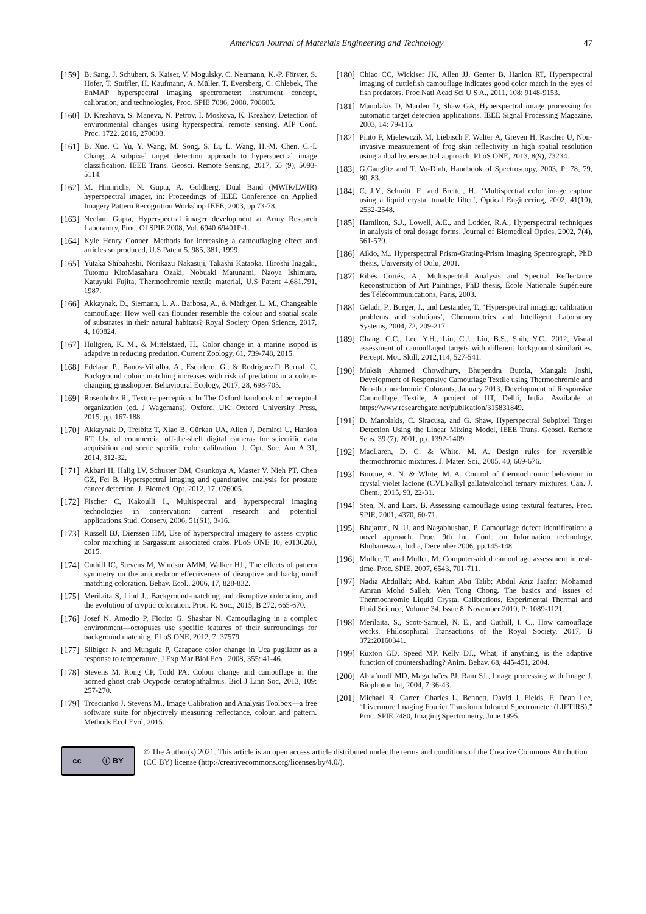American Journal of Materials Engineering and Technology 47
[159] B. Sang, J. Schubert, S. Kaiser, V. Mogulsky, C. Neumann, K.-P. Förster, S. Hofer, T. Stuffler, H. Kaufmann, A. Müller, T. Eversberg, C. Chlebek, The EnMAP hyperspectral imaging spectrometer: instrument concept, calibration, and technologies, Proc. SPIE 7086, 2008, 708605.
[160] D. Krezhova, S. Maneva, N. Petrov, I. Moskova, K. Krezhov, Detection of environmental changes using hyperspectral remote sensing, AIP Conf. Proc. 1722, 2016, 270003.
[161] B. Xue, C. Yu, Y. Wang, M. Song, S. Li, L. Wang, H.-M. Chen, C.-I. Chang, A subpixel target detection approach to hyperspectral image classification, IEEE Trans. Geosci. Remote Sensing, 2017, 55 (9), 5093-5114.
[162] M. Hinnrichs, N. Gupta, A. Goldberg, Dual Band (MWIR/LWIR) hyperspectral imager, in: Proceedings of IEEE Conference on Applied Imagery Pattern Recognition Workshop IEEE, 2003, pp.73-78.
[163] Neelam Gupta, Hyperspectral imager development at Army Research Laboratory, Proc. Of SPIE 2008, Vol. 6940 69401P-1.
[164] Kyle Henry Conner, Methods for increasing a camouflaging effect and articles so produced, U.S Patent 5, 985, 381, 1999.
[165] Yutaka Shibahashi, Norikazu Nakasuji, Takashi Kataoka, Hiroshi Inagaki, Tutomu KitoMasaharu Ozaki, Nobuaki Matunami, Naoya Ishimura, Katuyuki Fujita, Thermochromic textile material, U.S Patent 4,681,791, 1987.
[166] Akkaynak, D., Siemann, L. A., Barbosa, A., & Mäthger, L. M., Changeable camouflage: How well can flounder resemble the colour and spatial scale of substrates in their natural habitats? Royal Society Open Science, 2017, 4, 160824.
[167] Hultgren, K. M., & Mittelstaed, H., Color change in a marine isopod is adaptive in reducing predation. Current Zoology, 61, 739-748, 2015.
[168] Edelaar, P., Banos-Villalba, A., Escudero, G., & Rodriguez□ Bernal, C, Background colour matching increases with risk of predation in a colour-changing grasshopper. Behavioural Ecology, 2017, 28, 698-705.
[169] Rosenholtz R., Texture perception. In The Oxford handbook of perceptual organization (ed. J Wagemans), Oxford, UK: Oxford University Press, 2015, pp. 167-188.
[170] Akkaynak D, Treibitz T, Xiao B, Gürkan UA, Allen J, Demirci U, Hanlon RT, Use of commercial off-the-shelf digital cameras for scientific data acquisition and scene specific color calibration. J. Opt. Soc. Am A 31, 2014, 312-32.
[171] Akbari H, Halig LV, Schuster DM, Osunkoya A, Master V, Nieh PT, Chen GZ, Fei B. Hyperspectral imaging and quantitative analysis for prostate cancer detection. J. Biomed. Opt. 2012, 17, 076005.
[172] Fischer C, Kakoulli I., Multispectral and hyperspectral imaging technologies in conservation: current research and potential applications.Stud. Conserv, 2006, 51(S1), 3-16.
[173] Russell BJ, Dierssen HM, Use of hyperspectral imagery to assess cryptic color matching in Sargassum associated crabs. PLoS ONE 10, e0136260, 2015.
[174] Cuthill IC, Stevens M, Windsor AMM, Walker HJ., The effects of pattern symmetry on the antipredator effectiveness of disruptive and background matching coloration. Behav. Ecol., 2006, 17, 828-832.
[175] Merilaita S, Lind J., Background-matching and disruptive coloration, and the evolution of cryptic coloration. Proc. R. Soc., 2015, B 272, 665-670.
[176] Josef N, Amodio P, Fiorito G, Shashar N, Camouflaging in a complex environment—octopuses use specific features of their surroundings for background matching. PLoS ONE, 2012, 7: 37579.
[177] Silbiger N and Munguia P, Carapace color change in Uca pugilator as a response to temperature, J Exp Mar Biol Ecol, 2008, 355: 41-46.
[178] Stevens M, Rong CP, Todd PA, Colour change and camouflage in the horned ghost crab Ocypode ceratophthalmus. Biol J Linn Soc, 2013, 109: 257-270.
[179] Troscianko J, Stevens M., Image Calibration and Analysis Toolbox—a free software suite for objectively measuring reflectance, colour, and pattern. Methods Ecol Evol, 2015.
[180] Chiao CC, Wickiser JK, Allen JJ, Genter B, Hanlon RT, Hyperspectral imaging of cuttlefish camouflage indicates good color match in the eyes of fish predators. Proc Natl Acad Sci U S A., 2011, 108: 9148-9153.
[181] Manolakis D, Marden D, Shaw GA, Hyperspectral image processing for automatic target detection applications. IEEE Signal Processing Magazine, 2003, 14: 79-116.
[182] Pinto F, Mielewczik M, Liebisch F, Walter A, Greven H, Rascher U, Non-invasive measurement of frog skin reflectivity in high spatial resolution using a dual hyperspectral approach. PLoS ONE, 2013, 8(9), 73234.
[183] G.Gauglitz and T. Vo-Dinh, Handbook of Spectroscopy, 2003, P: 78, 79, 80, 83.
[184] C, J.Y., Schmitt, F., and Brettel, H., ‘Multispectral color image capture using a liquid crystal tunable filter’, Optical Engineering, 2002, 41(10), 2532-2548.
[185] Hamilton, S.J., Lowell, A.E., and Lodder, R.A., Hyperspectral techniques in analysis of oral dosage forms, Journal of Biomedical Optics, 2002, 7(4), 561-570.
[186] Aikio, M., Hyperspectral Prism-Grating-Prism Imaging Spectrograph, PhD thesis, University of Oulu, 2001.
[187] Ribés Cortés, A., Multispectral Analysis and Spectral Reflectance Reconstruction of Art Paintings, PhD thesis, École Nationale Supérieure des Télécommunications, Paris, 2003.
[188] Geladi, P., Burger, J., and Lestander, T., ‘Hyperspectral imaging: calibration problems and solutions’, Chemometrics and Intelligent Laboratory Systems, 2004, 72, 209-217.
[189] Chang, C.C., Lee, Y.H., Lin, C.J., Liu, B.S., Shih, Y.C., 2012, Visual assessment of camouflaged targets with different background similarities. Percept. Mot. Skill, 2012,114, 527-541.
[190] Muksit Ahamed Chowdhury, Bhupendra Butola, Mangala Joshi, Development of Responsive Camouflage Textile using Thermochromic and Non-thermochromic Colorants, January 2013, Development of Responsive Camouflage Textile, A project of IIT, Delhi, India. Available at https://www.researchgate.net/publication/315831849.
[191] D. Manolakis, C. Siracusa, and G. Shaw, Hyperspectral Subpixel Target Detection Using the Linear Mixing Model, IEEE Trans. Geosci. Remote Sens. 39 (7), 2001, pp. 1392-1409.
[192] MacLaren, D. C. & White, M. A. Design rules for reversible thermochromic mixtures. J. Mater. Sci., 2005, 40, 669-676.
[193] Borque, A. N. & White, M. A. Control of thermochromic behaviour in crystal violet lactone (CVL)/alkyl gallate/alcohol ternary mixtures. Can. J. Chem., 2015, 93, 22-31.
[194] Sten, N. and Lars, B. Assessing camouflage using textural features, Proc. SPIE, 2001, 4370, 60-71.
[195] Bhajantri, N. U. and Nagabhushan, P. Camouflage defect identification: a novel approach. Proc. 9th Int. Conf. on Information technology, Bhubaneswar, India, December 2006, pp.145-148.
[196] Muller, T. and Muller, M. Computer-aided camouflage assessment in real-time. Proc. SPIE, 2007, 6543, 701-711.
[197] Nadia Abdullah; Abd. Rahim Abu Talib; Abdul Aziz Jaafar; Mohamad Amran Mohd Salleh; Wen Tong Chong, The basics and issues of Thermochromic Liquid Crystal Calibrations, Experimental Thermal and Fluid Science, Volume 34, Issue 8, November 2010, P: 1089-1121.
[198] Merilaita, S., Scott-Samuel, N. E., and Cuthill, I. C., How camouflage works. Philosophical Transactions of the Royal Society, 2017, B 372:20160341.
[199] Ruxton GD, Speed MP, Kelly DJ., What, if anything, is the adaptive function of countershading? Anim. Behav. 68, 445-451, 2004.
[200] Abra`moff MD, Magalha¨es PJ, Ram SJ., Image processing with Image J. Biophoton Int, 2004, 7:36-43.
[201] Michael R. Carter, Charles L. Bennett, David J. Fields, F. Dean Lee, “Livermore Imaging Fourier Transform Infrared Spectrometer (LIFTIRS),” Proc. SPIE 2480, Imaging Spectrometry, June 1995.
cc ⓘ BY
© The Author(s) 2021. This article is an open access article distributed under the terms and conditions of the Creative Commons Attribution (CC BY) license (http://creativecommons.org/licenses/by/4.0/).